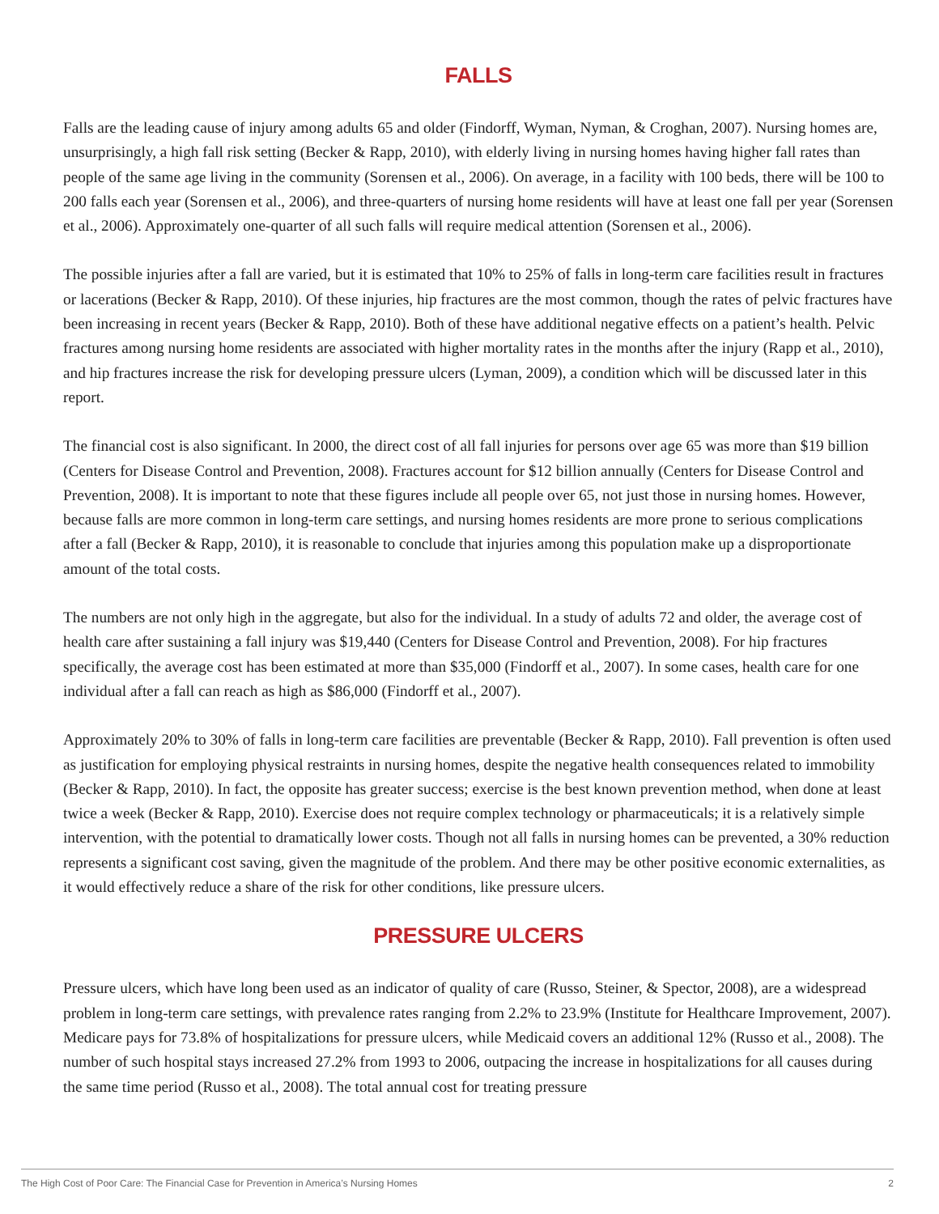FALLS
Falls are the leading cause of injury among adults 65 and older (Findorff, Wyman, Nyman, & Croghan, 2007). Nursing homes are, unsurprisingly, a high fall risk setting (Becker & Rapp, 2010), with elderly living in nursing homes having higher fall rates than people of the same age living in the community (Sorensen et al., 2006). On average, in a facility with 100 beds, there will be 100 to 200 falls each year (Sorensen et al., 2006), and three-quarters of nursing home residents will have at least one fall per year (Sorensen et al., 2006). Approximately one-quarter of all such falls will require medical attention (Sorensen et al., 2006).
The possible injuries after a fall are varied, but it is estimated that 10% to 25% of falls in long-term care facilities result in fractures or lacerations (Becker & Rapp, 2010). Of these injuries, hip fractures are the most common, though the rates of pelvic fractures have been increasing in recent years (Becker & Rapp, 2010). Both of these have additional negative effects on a patient’s health. Pelvic fractures among nursing home residents are associated with higher mortality rates in the months after the injury (Rapp et al., 2010), and hip fractures increase the risk for developing pressure ulcers (Lyman, 2009), a condition which will be discussed later in this report.
The financial cost is also significant. In 2000, the direct cost of all fall injuries for persons over age 65 was more than $19 billion (Centers for Disease Control and Prevention, 2008). Fractures account for $12 billion annually (Centers for Disease Control and Prevention, 2008). It is important to note that these figures include all people over 65, not just those in nursing homes. However, because falls are more common in long-term care settings, and nursing homes residents are more prone to serious complications after a fall (Becker & Rapp, 2010), it is reasonable to conclude that injuries among this population make up a disproportionate amount of the total costs.
The numbers are not only high in the aggregate, but also for the individual. In a study of adults 72 and older, the average cost of health care after sustaining a fall injury was $19,440 (Centers for Disease Control and Prevention, 2008). For hip fractures specifically, the average cost has been estimated at more than $35,000 (Findorff et al., 2007). In some cases, health care for one individual after a fall can reach as high as $86,000 (Findorff et al., 2007).
Approximately 20% to 30% of falls in long-term care facilities are preventable (Becker & Rapp, 2010). Fall prevention is often used as justification for employing physical restraints in nursing homes, despite the negative health consequences related to immobility (Becker & Rapp, 2010). In fact, the opposite has greater success; exercise is the best known prevention method, when done at least twice a week (Becker & Rapp, 2010). Exercise does not require complex technology or pharmaceuticals; it is a relatively simple intervention, with the potential to dramatically lower costs. Though not all falls in nursing homes can be prevented, a 30% reduction represents a significant cost saving, given the magnitude of the problem. And there may be other positive economic externalities, as it would effectively reduce a share of the risk for other conditions, like pressure ulcers.
PRESSURE ULCERS
Pressure ulcers, which have long been used as an indicator of quality of care (Russo, Steiner, & Spector, 2008), are a widespread problem in long-term care settings, with prevalence rates ranging from 2.2% to 23.9% (Institute for Healthcare Improvement, 2007). Medicare pays for 73.8% of hospitalizations for pressure ulcers, while Medicaid covers an additional 12% (Russo et al., 2008). The number of such hospital stays increased 27.2% from 1993 to 2006, outpacing the increase in hospitalizations for all causes during the same time period (Russo et al., 2008). The total annual cost for treating pressure
The High Cost of Poor Care: The Financial Case for Prevention in America’s Nursing Homes 2